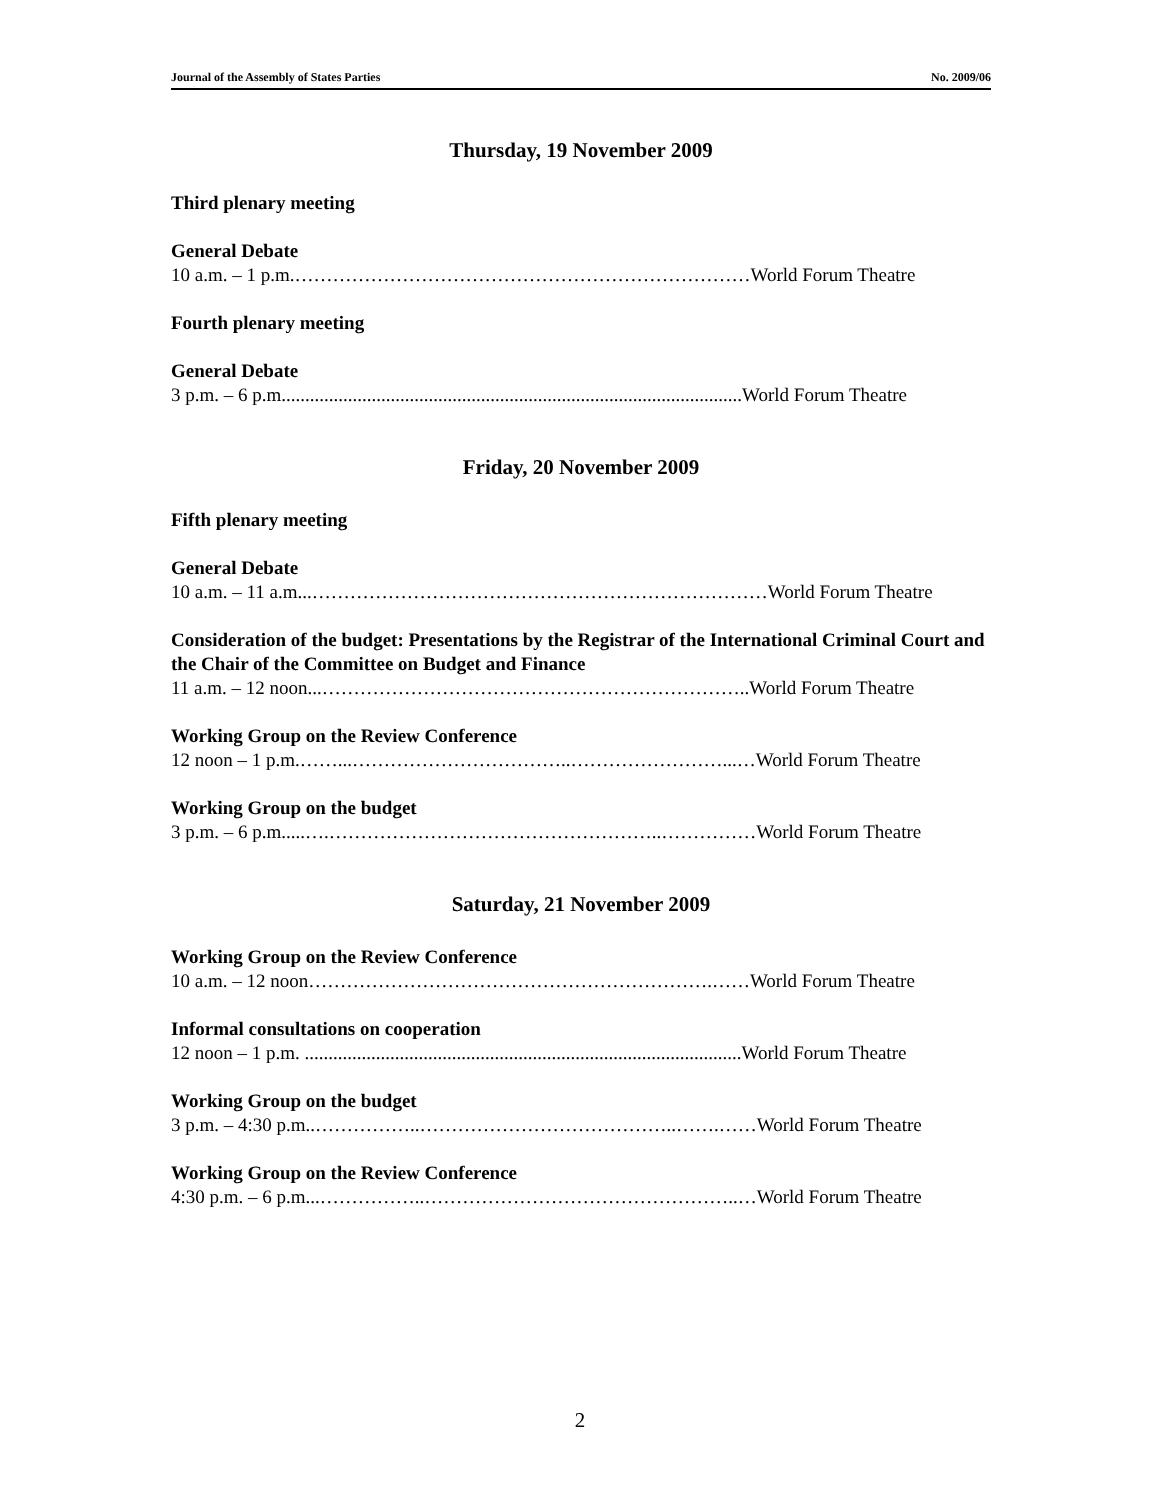Journal of the Assembly of States Parties No. 2009/06
Thursday, 19 November 2009
Third plenary meeting
General Debate
10 a.m. – 1 p.m.………………………………………………………………World Forum Theatre
Fourth plenary meeting
General Debate
3 p.m. – 6 p.m.................................................................................................World Forum Theatre
Friday, 20 November 2009
Fifth plenary meeting
General Debate
10 a.m. – 11 a.m...………………………………………………………………World Forum Theatre
Consideration of the budget: Presentations by the Registrar of the International Criminal Court and the Chair of the Committee on Budget and Finance
11 a.m. – 12 noon...…………………………………………………………..World Forum Theatre
Working Group on the Review Conference
12 noon – 1 p.m.……...……………………………..……………………...…World Forum Theatre
Working Group on the budget
3 p.m. – 6 p.m.....….……………………………………………..……………World Forum Theatre
Saturday, 21 November 2009
Working Group on the Review Conference
10 a.m. – 12 noon……………………………………………………….……World Forum Theatre
Informal consultations on cooperation
12 noon – 1 p.m. ............................................................................................World Forum Theatre
Working Group on the budget
3 p.m. – 4:30 p.m..……………..…………………………………..…….……World Forum Theatre
Working Group on the Review Conference
4:30 p.m. – 6 p.m...……………..…………………………………………..…World Forum Theatre
2